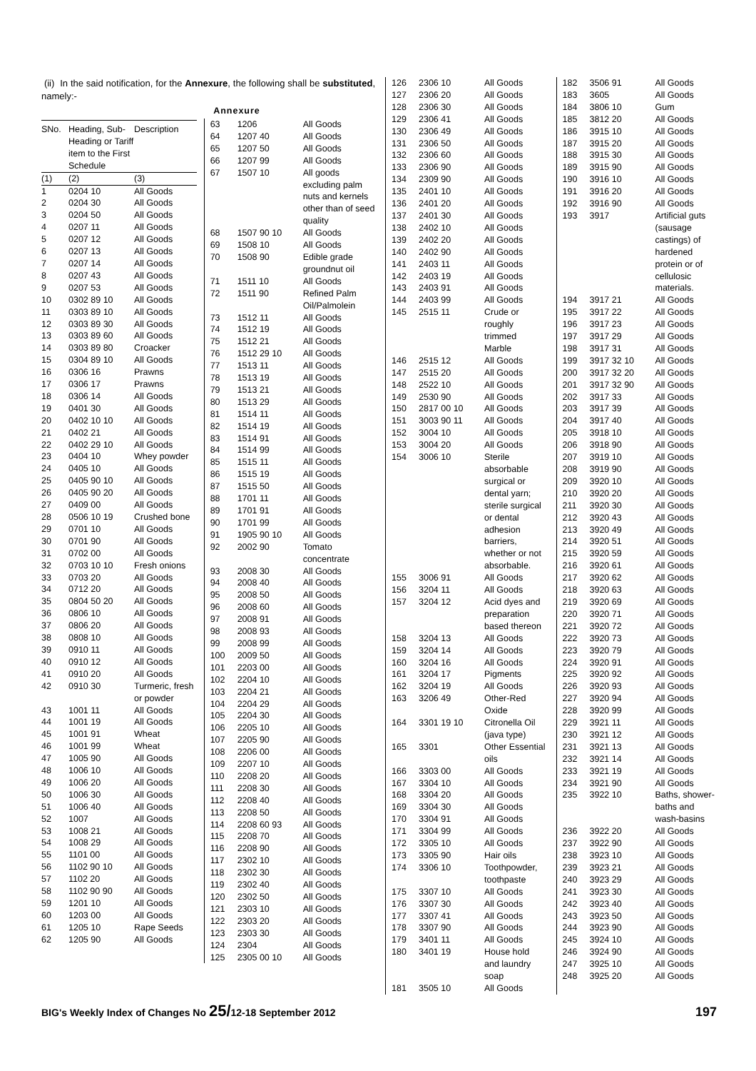(ii) In the said notification, for the Annexure, the following shall be substituted, namely:-
Annexure
| SNo. | Heading, Sub-Heading or Tariff item to the First Schedule | Description |
| --- | --- | --- |
| (1) | (2) | (3) |
| 1 | 0204 10 | All Goods |
| 2 | 0204 30 | All Goods |
| 3 | 0204 50 | All Goods |
| 4 | 0207 11 | All Goods |
| 5 | 0207 12 | All Goods |
| 6 | 0207 13 | All Goods |
| 7 | 0207 14 | All Goods |
| 8 | 0207 43 | All Goods |
| 9 | 0207 53 | All Goods |
| 10 | 0302 89 10 | All Goods |
| 11 | 0303 89 10 | All Goods |
| 12 | 0303 89 30 | All Goods |
| 13 | 0303 89 60 | All Goods |
| 14 | 0303 89 80 | Croacker |
| 15 | 0304 89 10 | All Goods |
| 16 | 0306 16 | Prawns |
| 17 | 0306 17 | Prawns |
| 18 | 0306 14 | All Goods |
| 19 | 0401 30 | All Goods |
| 20 | 0402 10 10 | All Goods |
| 21 | 0402 21 | All Goods |
| 22 | 0402 29 10 | All Goods |
| 23 | 0404 10 | Whey powder |
| 24 | 0405 10 | All Goods |
| 25 | 0405 90 10 | All Goods |
| 26 | 0405 90 20 | All Goods |
| 27 | 0409 00 | All Goods |
| 28 | 0506 10 19 | Crushed bone |
| 29 | 0701 10 | All Goods |
| 30 | 0701 90 | All Goods |
| 31 | 0702 00 | All Goods |
| 32 | 0703 10 10 | Fresh onions |
| 33 | 0703 20 | All Goods |
| 34 | 0712 20 | All Goods |
| 35 | 0804 50 20 | All Goods |
| 36 | 0806 10 | All Goods |
| 37 | 0806 20 | All Goods |
| 38 | 0808 10 | All Goods |
| 39 | 0910 11 | All Goods |
| 40 | 0910 12 | All Goods |
| 41 | 0910 20 | All Goods |
| 42 | 0910 30 | Turmeric, fresh or powder |
| 43 | 1001 11 | All Goods |
| 44 | 1001 19 | All Goods |
| 45 | 1001 91 | Wheat |
| 46 | 1001 99 | Wheat |
| 47 | 1005 90 | All Goods |
| 48 | 1006 10 | All Goods |
| 49 | 1006 20 | All Goods |
| 50 | 1006 30 | All Goods |
| 51 | 1006 40 | All Goods |
| 52 | 1007 | All Goods |
| 53 | 1008 21 | All Goods |
| 54 | 1008 29 | All Goods |
| 55 | 1101 00 | All Goods |
| 56 | 1102 90 10 | All Goods |
| 57 | 1102 20 | All Goods |
| 58 | 1102 90 90 | All Goods |
| 59 | 1201 10 | All Goods |
| 60 | 1203 00 | All Goods |
| 61 | 1205 10 | Rape Seeds |
| 62 | 1205 90 | All Goods |
| 63 | 1206 | All Goods |
| 64 | 1207 40 | All Goods |
| 65 | 1207 50 | All Goods |
| 66 | 1207 99 | All Goods |
| 67 | 1507 10 | All goods excluding palm nuts and kernels other than of seed quality |
| 68 | 1507 90 10 | All Goods |
| 69 | 1508 10 | All Goods |
| 70 | 1508 90 | Edible grade groundnut oil |
| 71 | 1511 10 | All Goods |
| 72 | 1511 90 | Refined Palm Oil/Palmolein |
| 73 | 1512 11 | All Goods |
| 74 | 1512 19 | All Goods |
| 75 | 1512 21 | All Goods |
| 76 | 1512 29 10 | All Goods |
| 77 | 1513 11 | All Goods |
| 78 | 1513 19 | All Goods |
| 79 | 1513 21 | All Goods |
| 80 | 1513 29 | All Goods |
| 81 | 1514 11 | All Goods |
| 82 | 1514 19 | All Goods |
| 83 | 1514 91 | All Goods |
| 84 | 1514 99 | All Goods |
| 85 | 1515 11 | All Goods |
| 86 | 1515 19 | All Goods |
| 87 | 1515 50 | All Goods |
| 88 | 1701 11 | All Goods |
| 89 | 1701 91 | All Goods |
| 90 | 1701 99 | All Goods |
| 91 | 1905 90 10 | All Goods |
| 92 | 2002 90 | Tomato concentrate |
| 93 | 2008 30 | All Goods |
| 94 | 2008 40 | All Goods |
| 95 | 2008 50 | All Goods |
| 96 | 2008 60 | All Goods |
| 97 | 2008 91 | All Goods |
| 98 | 2008 93 | All Goods |
| 99 | 2008 99 | All Goods |
| 100 | 2009 50 | All Goods |
| 101 | 2203 00 | All Goods |
| 102 | 2204 10 | All Goods |
| 103 | 2204 21 | All Goods |
| 104 | 2204 29 | All Goods |
| 105 | 2204 30 | All Goods |
| 106 | 2205 10 | All Goods |
| 107 | 2205 90 | All Goods |
| 108 | 2206 00 | All Goods |
| 109 | 2207 10 | All Goods |
| 110 | 2208 20 | All Goods |
| 111 | 2208 30 | All Goods |
| 112 | 2208 40 | All Goods |
| 113 | 2208 50 | All Goods |
| 114 | 2208 60 93 | All Goods |
| 115 | 2208 70 | All Goods |
| 116 | 2208 90 | All Goods |
| 117 | 2302 10 | All Goods |
| 118 | 2302 30 | All Goods |
| 119 | 2302 40 | All Goods |
| 120 | 2302 50 | All Goods |
| 121 | 2303 10 | All Goods |
| 122 | 2303 20 | All Goods |
| 123 | 2303 30 | All Goods |
| 124 | 2304 | All Goods |
| 125 | 2305 00 10 | All Goods |
| 126 | 2306 10 | All Goods |
| 127 | 2306 20 | All Goods |
| 128 | 2306 30 | All Goods |
| 129 | 2306 41 | All Goods |
| 130 | 2306 49 | All Goods |
| 131 | 2306 50 | All Goods |
| 132 | 2306 60 | All Goods |
| 133 | 2306 90 | All Goods |
| 134 | 2309 90 | All Goods |
| 135 | 2401 10 | All Goods |
| 136 | 2401 20 | All Goods |
| 137 | 2401 30 | All Goods |
| 138 | 2402 10 | All Goods |
| 139 | 2402 20 | All Goods |
| 140 | 2402 90 | All Goods |
| 141 | 2403 11 | All Goods |
| 142 | 2403 19 | All Goods |
| 143 | 2403 91 | All Goods |
| 144 | 2403 99 | All Goods |
| 145 | 2515 11 | Crude or roughly trimmed Marble |
| 146 | 2515 12 | All Goods |
| 147 | 2515 20 | All Goods |
| 148 | 2522 10 | All Goods |
| 149 | 2530 90 | All Goods |
| 150 | 2817 00 10 | All Goods |
| 151 | 3003 90 11 | All Goods |
| 152 | 3004 10 | All Goods |
| 153 | 3004 20 | All Goods |
| 154 | 3006 10 | Sterile absorbable surgical or dental yarn; sterile surgical or dental adhesion barriers, whether or not absorbable. |
| 155 | 3006 91 | All Goods |
| 156 | 3204 11 | All Goods |
| 157 | 3204 12 | Acid dyes and preparation based thereon |
| 158 | 3204 13 | All Goods |
| 159 | 3204 14 | All Goods |
| 160 | 3204 16 | All Goods |
| 161 | 3204 17 | Pigments |
| 162 | 3204 19 | All Goods |
| 163 | 3206 49 | Other-Red Oxide |
| 164 | 3301 19 10 | Citronella Oil (java type) |
| 165 | 3301 | Other Essential oils |
| 166 | 3303 00 | All Goods |
| 167 | 3304 10 | All Goods |
| 168 | 3304 20 | All Goods |
| 169 | 3304 30 | All Goods |
| 170 | 3304 91 | All Goods |
| 171 | 3304 99 | All Goods |
| 172 | 3305 10 | All Goods |
| 173 | 3305 90 | Hair oils |
| 174 | 3306 10 | Toothpowder, toothpaste |
| 175 | 3307 10 | All Goods |
| 176 | 3307 30 | All Goods |
| 177 | 3307 41 | All Goods |
| 178 | 3307 90 | All Goods |
| 179 | 3401 11 | All Goods |
| 180 | 3401 19 | House hold and laundry soap |
| 181 | 3505 10 | All Goods |
| 182 | 3506 91 | All Goods |
| 183 | 3605 | All Goods |
| 184 | 3806 10 | Gum |
| 185 | 3812 20 | All Goods |
| 186 | 3915 10 | All Goods |
| 187 | 3915 20 | All Goods |
| 188 | 3915 30 | All Goods |
| 189 | 3915 90 | All Goods |
| 190 | 3916 10 | All Goods |
| 191 | 3916 20 | All Goods |
| 192 | 3916 90 | All Goods |
| 193 | 3917 | Artificial guts (sausage castings) of hardened protein or of cellulosic materials. |
| 194 | 3917 21 | All Goods |
| 195 | 3917 22 | All Goods |
| 196 | 3917 23 | All Goods |
| 197 | 3917 29 | All Goods |
| 198 | 3917 31 | All Goods |
| 199 | 3917 32 10 | All Goods |
| 200 | 3917 32 20 | All Goods |
| 201 | 3917 32 90 | All Goods |
| 202 | 3917 33 | All Goods |
| 203 | 3917 39 | All Goods |
| 204 | 3917 40 | All Goods |
| 205 | 3918 10 | All Goods |
| 206 | 3918 90 | All Goods |
| 207 | 3919 10 | All Goods |
| 208 | 3919 90 | All Goods |
| 209 | 3920 10 | All Goods |
| 210 | 3920 20 | All Goods |
| 211 | 3920 30 | All Goods |
| 212 | 3920 43 | All Goods |
| 213 | 3920 49 | All Goods |
| 214 | 3920 51 | All Goods |
| 215 | 3920 59 | All Goods |
| 216 | 3920 61 | All Goods |
| 217 | 3920 62 | All Goods |
| 218 | 3920 63 | All Goods |
| 219 | 3920 69 | All Goods |
| 220 | 3920 71 | All Goods |
| 221 | 3920 72 | All Goods |
| 222 | 3920 73 | All Goods |
| 223 | 3920 79 | All Goods |
| 224 | 3920 91 | All Goods |
| 225 | 3920 92 | All Goods |
| 226 | 3920 93 | All Goods |
| 227 | 3920 94 | All Goods |
| 228 | 3920 99 | All Goods |
| 229 | 3921 11 | All Goods |
| 230 | 3921 12 | All Goods |
| 231 | 3921 13 | All Goods |
| 232 | 3921 14 | All Goods |
| 233 | 3921 19 | All Goods |
| 234 | 3921 90 | All Goods |
| 235 | 3922 10 | Baths, shower-baths and wash-basins |
| 236 | 3922 20 | All Goods |
| 237 | 3922 90 | All Goods |
| 238 | 3923 10 | All Goods |
| 239 | 3923 21 | All Goods |
| 240 | 3923 29 | All Goods |
| 241 | 3923 30 | All Goods |
| 242 | 3923 40 | All Goods |
| 243 | 3923 50 | All Goods |
| 244 | 3923 90 | All Goods |
| 245 | 3924 10 | All Goods |
| 246 | 3924 90 | All Goods |
| 247 | 3925 10 | All Goods |
| 248 | 3925 20 | All Goods |
BIG's Weekly Index of Changes No 25/12-18 September 2012 197